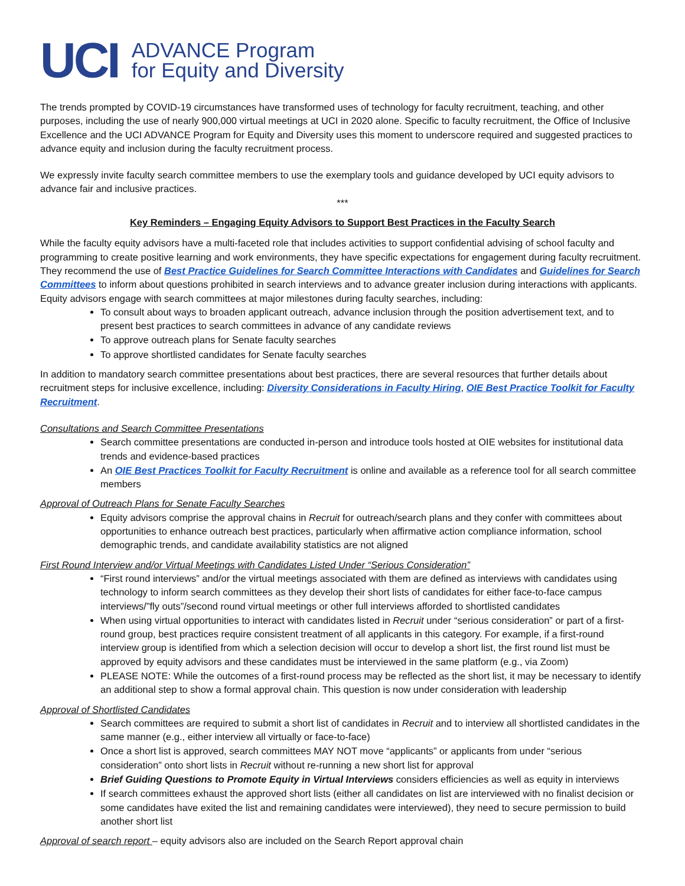UCI
ADVANCE Program
for Equity and Diversity
The trends prompted by COVID-19 circumstances have transformed uses of technology for faculty recruitment, teaching, and other purposes, including the use of nearly 900,000 virtual meetings at UCI in 2020 alone. Specific to faculty recruitment, the Office of Inclusive Excellence and the UCI ADVANCE Program for Equity and Diversity uses this moment to underscore required and suggested practices to advance equity and inclusion during the faculty recruitment process.
We expressly invite faculty search committee members to use the exemplary tools and guidance developed by UCI equity advisors to advance fair and inclusive practices.
***
Key Reminders – Engaging Equity Advisors to Support Best Practices in the Faculty Search
While the faculty equity advisors have a multi-faceted role that includes activities to support confidential advising of school faculty and programming to create positive learning and work environments, they have specific expectations for engagement during faculty recruitment. They recommend the use of Best Practice Guidelines for Search Committee Interactions with Candidates and Guidelines for Search Committees to inform about questions prohibited in search interviews and to advance greater inclusion during interactions with applicants. Equity advisors engage with search committees at major milestones during faculty searches, including:
To consult about ways to broaden applicant outreach, advance inclusion through the position advertisement text, and to present best practices to search committees in advance of any candidate reviews
To approve outreach plans for Senate faculty searches
To approve shortlisted candidates for Senate faculty searches
In addition to mandatory search committee presentations about best practices, there are several resources that further details about recruitment steps for inclusive excellence, including: Diversity Considerations in Faculty Hiring, OIE Best Practice Toolkit for Faculty Recruitment.
Consultations and Search Committee Presentations
Search committee presentations are conducted in-person and introduce tools hosted at OIE websites for institutional data trends and evidence-based practices
An OIE Best Practices Toolkit for Faculty Recruitment is online and available as a reference tool for all search committee members
Approval of Outreach Plans for Senate Faculty Searches
Equity advisors comprise the approval chains in Recruit for outreach/search plans and they confer with committees about opportunities to enhance outreach best practices, particularly when affirmative action compliance information, school demographic trends, and candidate availability statistics are not aligned
First Round Interview and/or Virtual Meetings with Candidates Listed Under “Serious Consideration”
“First round interviews” and/or the virtual meetings associated with them are defined as interviews with candidates using technology to inform search committees as they develop their short lists of candidates for either face-to-face campus interviews/”fly outs”/second round virtual meetings or other full interviews afforded to shortlisted candidates
When using virtual opportunities to interact with candidates listed in Recruit under “serious consideration” or part of a first-round group, best practices require consistent treatment of all applicants in this category. For example, if a first-round interview group is identified from which a selection decision will occur to develop a short list, the first round list must be approved by equity advisors and these candidates must be interviewed in the same platform (e.g., via Zoom)
PLEASE NOTE: While the outcomes of a first-round process may be reflected as the short list, it may be necessary to identify an additional step to show a formal approval chain. This question is now under consideration with leadership
Approval of Shortlisted Candidates
Search committees are required to submit a short list of candidates in Recruit and to interview all shortlisted candidates in the same manner (e.g., either interview all virtually or face-to-face)
Once a short list is approved, search committees MAY NOT move “applicants” or applicants from under “serious consideration” onto short lists in Recruit without re-running a new short list for approval
Brief Guiding Questions to Promote Equity in Virtual Interviews considers efficiencies as well as equity in interviews
If search committees exhaust the approved short lists (either all candidates on list are interviewed with no finalist decision or some candidates have exited the list and remaining candidates were interviewed), they need to secure permission to build another short list
Approval of search report – equity advisors also are included on the Search Report approval chain